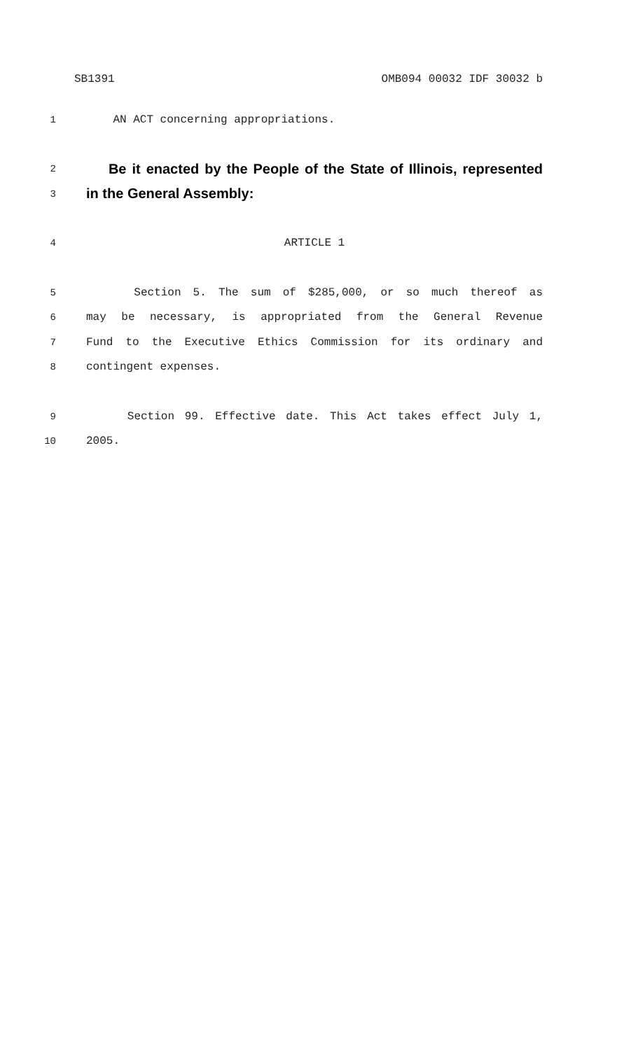SB1391 OMB094 00032 IDF 30032 b
1 AN ACT concerning appropriations.
2 Be it enacted by the People of the State of Illinois, represented
3 in the General Assembly:
4 ARTICLE 1
5 Section 5. The sum of $285,000, or so much thereof as
6 may be necessary, is appropriated from the General Revenue
7 Fund to the Executive Ethics Commission for its ordinary and
8 contingent expenses.
9 Section 99. Effective date. This Act takes effect July 1,
10 2005.